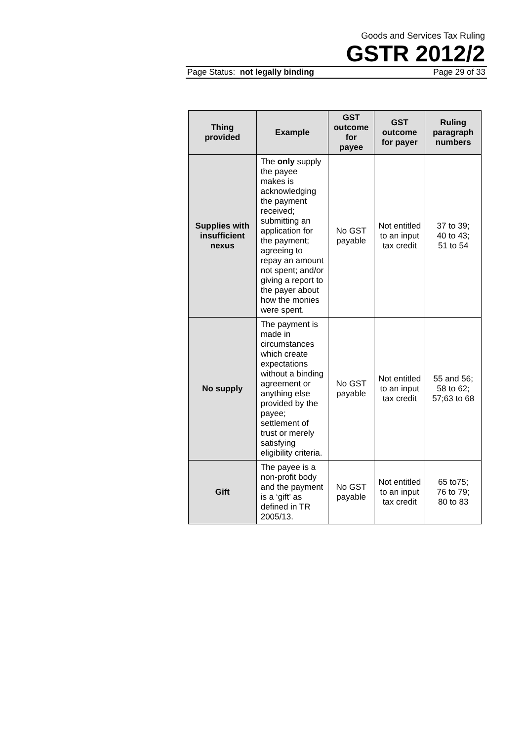Goods and Services Tax Ruling
GSTR 2012/2
Page Status: not legally binding Page 29 of 33
| Thing provided | Example | GST outcome for payee | GST outcome for payer | Ruling paragraph numbers |
| --- | --- | --- | --- | --- |
| Supplies with insufficient nexus | The only supply the payee makes is acknowledging the payment received; submitting an application for the payment; agreeing to repay an amount not spent; and/or giving a report to the payer about how the monies were spent. | No GST payable | Not entitled to an input tax credit | 37 to 39; 40 to 43; 51 to 54 |
| No supply | The payment is made in circumstances which create expectations without a binding agreement or anything else provided by the payee; settlement of trust or merely satisfying eligibility criteria. | No GST payable | Not entitled to an input tax credit | 55 and 56; 58 to 62; 57;63 to 68 |
| Gift | The payee is a non-profit body and the payment is a ‘gift’ as defined in TR 2005/13. | No GST payable | Not entitled to an input tax credit | 65 to75; 76 to 79; 80 to 83 |